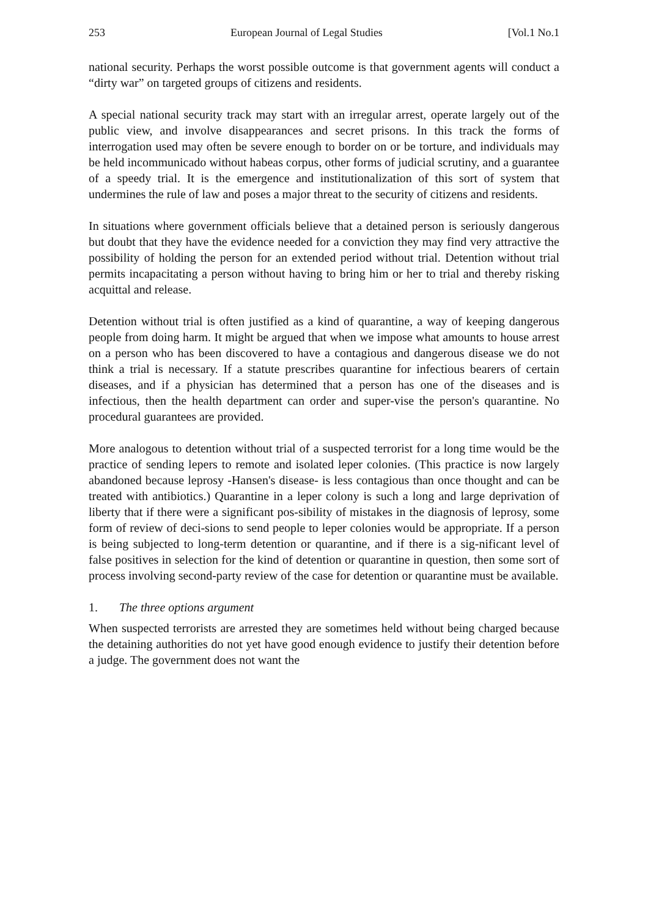253 European Journal of Legal Studies [Vol.1 No.1
national security. Perhaps the worst possible outcome is that government agents will conduct a “dirty war” on targeted groups of citizens and residents.
A special national security track may start with an irregular arrest, operate largely out of the public view, and involve disappearances and secret prisons. In this track the forms of interrogation used may often be severe enough to border on or be torture, and individuals may be held incommunicado without habeas corpus, other forms of judicial scrutiny, and a guarantee of a speedy trial. It is the emergence and institutionalization of this sort of system that undermines the rule of law and poses a major threat to the security of citizens and residents.
In situations where government officials believe that a detained person is seriously dangerous but doubt that they have the evidence needed for a conviction they may find very attractive the possibility of holding the person for an extended period without trial. Detention without trial permits incapacitating a person without having to bring him or her to trial and thereby risking acquittal and release.
Detention without trial is often justified as a kind of quarantine, a way of keeping dangerous people from doing harm. It might be argued that when we impose what amounts to house arrest on a person who has been discovered to have a contagious and dangerous disease we do not think a trial is necessary. If a statute prescribes quarantine for infectious bearers of certain diseases, and if a physician has determined that a person has one of the diseases and is infectious, then the health department can order and super-vise the person's quarantine. No procedural guarantees are provided.
More analogous to detention without trial of a suspected terrorist for a long time would be the practice of sending lepers to remote and isolated leper colonies. (This practice is now largely abandoned because leprosy -Hansen's disease- is less contagious than once thought and can be treated with antibiotics.) Quarantine in a leper colony is such a long and large deprivation of liberty that if there were a significant pos-sibility of mistakes in the diagnosis of leprosy, some form of review of deci-sions to send people to leper colonies would be appropriate. If a person is being subjected to long-term detention or quarantine, and if there is a sig-nificant level of false positives in selection for the kind of detention or quarantine in question, then some sort of process involving second-party review of the case for detention or quarantine must be available.
1. The three options argument
When suspected terrorists are arrested they are sometimes held without being charged because the detaining authorities do not yet have good enough evidence to justify their detention before a judge. The government does not want the